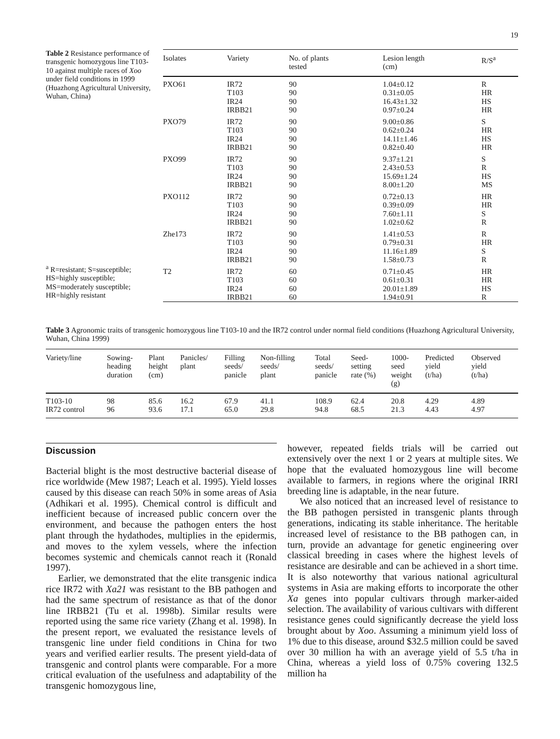19
Table 2 Resistance performance of transgenic homozygous line T103-10 against multiple races of Xoo under field conditions in 1999 (Huazhong Agricultural University, Wuhan, China)
<sup>a</sup> R=resistant; S=susceptible; HS=highly susceptible; MS=moderately susceptible; HR=highly resistant
| Isolates | Variety | No. of plants tested | Lesion length (cm) | R/S<sup>a</sup> |
| --- | --- | --- | --- | --- |
| PXO61 | IR72 T103 IR24 IRBB21 | 90 90 90 90 | 1.04±0.12 0.31±0.05 16.43±1.32 0.97±0.24 | R HR HS HR |
| PXO79 | IR72 T103 IR24 IRBB21 | 90 90 90 90 | 9.00±0.86 0.62±0.24 14.11±1.46 0.82±0.40 | S HR HS HR |
| PXO99 | IR72 T103 IR24 IRBB21 | 90 90 90 90 | 9.37±1.21 2.43±0.53 15.69±1.24 8.00±1.20 | S R HS MS |
| PXO112 | IR72 T103 IR24 IRBB21 | 90 90 90 90 | 0.72±0.13 0.39±0.09 7.60±1.11 1.02±0.62 | HR HR S R |
| Zhe173 | IR72 T103 IR24 IRBB21 | 90 90 90 90 | 1.41±0.53 0.79±0.31 11.16±1.89 1.58±0.73 | R HR S R |
| T2 | IR72 T103 IR24 IRBB21 | 60 60 60 60 | 0.71±0.45 0.61±0.31 20.01±1.89 1.94±0.91 | HR HR HS R |
Table 3 Agronomic traits of transgenic homozygous line T103-10 and the IR72 control under normal field conditions (Huazhong Agricultural University, Wuhan, China 1999)
| Variety/line | Sowing- heading duration | Plant height (cm) | Panicles/ plant | Filling seeds/ panicle | Non-filling seeds/ plant | Total seeds/ panicle | Seed- setting rate (%) | 1000- seed weight (g) | Predicted yield (t/ha) | Observed yield (t/ha) |
| --- | --- | --- | --- | --- | --- | --- | --- | --- | --- | --- |
| T103-10 | 98 | 85.6 | 16.2 | 67.9 | 41.1 | 108.9 | 62.4 | 20.8 | 4.29 | 4.89 |
| IR72 control | 96 | 93.6 | 17.1 | 65.0 | 29.8 | 94.8 | 68.5 | 21.3 | 4.43 | 4.97 |
Discussion
Bacterial blight is the most destructive bacterial disease of rice worldwide (Mew 1987; Leach et al. 1995). Yield losses caused by this disease can reach 50% in some areas of Asia (Adhikari et al. 1995). Chemical control is difficult and inefficient because of increased public concern over the environment, and because the pathogen enters the host plant through the hydathodes, multiplies in the epidermis, and moves to the xylem vessels, where the infection becomes systemic and chemicals cannot reach it (Ronald 1997).
Earlier, we demonstrated that the elite transgenic indica rice IR72 with Xa21 was resistant to the BB pathogen and had the same spectrum of resistance as that of the donor line IRBB21 (Tu et al. 1998b). Similar results were reported using the same rice variety (Zhang et al. 1998). In the present report, we evaluated the resistance levels of transgenic line under field conditions in China for two years and verified earlier results. The present yield-data of transgenic and control plants were comparable. For a more critical evaluation of the usefulness and adaptability of the transgenic homozygous line,
however, repeated fields trials will be carried out extensively over the next 1 or 2 years at multiple sites. We hope that the evaluated homozygous line will become available to farmers, in regions where the original IRRI breeding line is adaptable, in the near future.
We also noticed that an increased level of resistance to the BB pathogen persisted in transgenic plants through generations, indicating its stable inheritance. The heritable increased level of resistance to the BB pathogen can, in turn, provide an advantage for genetic engineering over classical breeding in cases where the highest levels of resistance are desirable and can be achieved in a short time. It is also noteworthy that various national agricultural systems in Asia are making efforts to incorporate the other Xa genes into popular cultivars through marker-aided selection. The availability of various cultivars with different resistance genes could significantly decrease the yield loss brought about by Xoo. Assuming a minimum yield loss of 1% due to this disease, around $32.5 million could be saved over 30 million ha with an average yield of 5.5 t/ha in China, whereas a yield loss of 0.75% covering 132.5 million ha